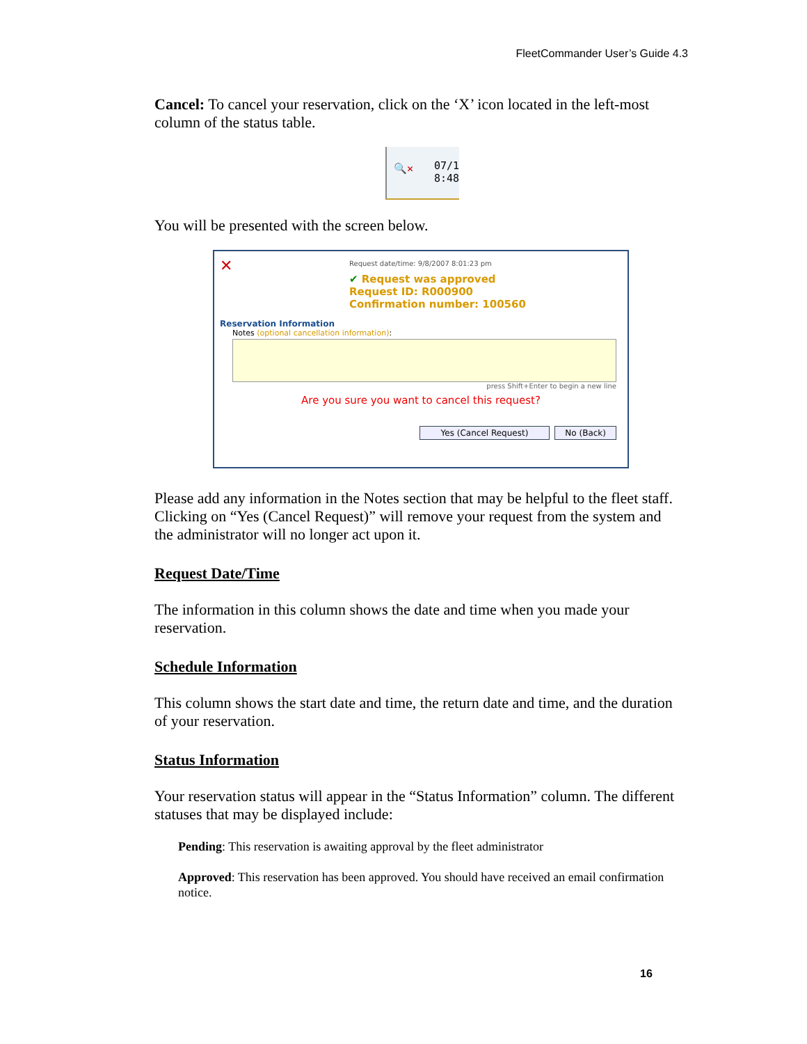FleetCommander User’s Guide 4.3
Cancel: To cancel your reservation, click on the ‘X’ icon located in the left-most column of the status table.
🔍✕
07/1
8:48
You will be presented with the screen below.
✕
Request date/time: 9/8/2007 8:01:23 pm
✔ Request was approved
Request ID: R000900
Confirmation number: 100560
Reservation Information
Notes (optional cancellation information):
press Shift+Enter to begin a new line
Are you sure you want to cancel this request?
Yes (Cancel Request) No (Back)
Please add any information in the Notes section that may be helpful to the fleet staff. Clicking on “Yes (Cancel Request)” will remove your request from the system and the administrator will no longer act upon it.
Request Date/Time
The information in this column shows the date and time when you made your reservation.
Schedule Information
This column shows the start date and time, the return date and time, and the duration of your reservation.
Status Information
Your reservation status will appear in the “Status Information” column. The different statuses that may be displayed include:
Pending: This reservation is awaiting approval by the fleet administrator
Approved: This reservation has been approved. You should have received an email confirmation notice.
16